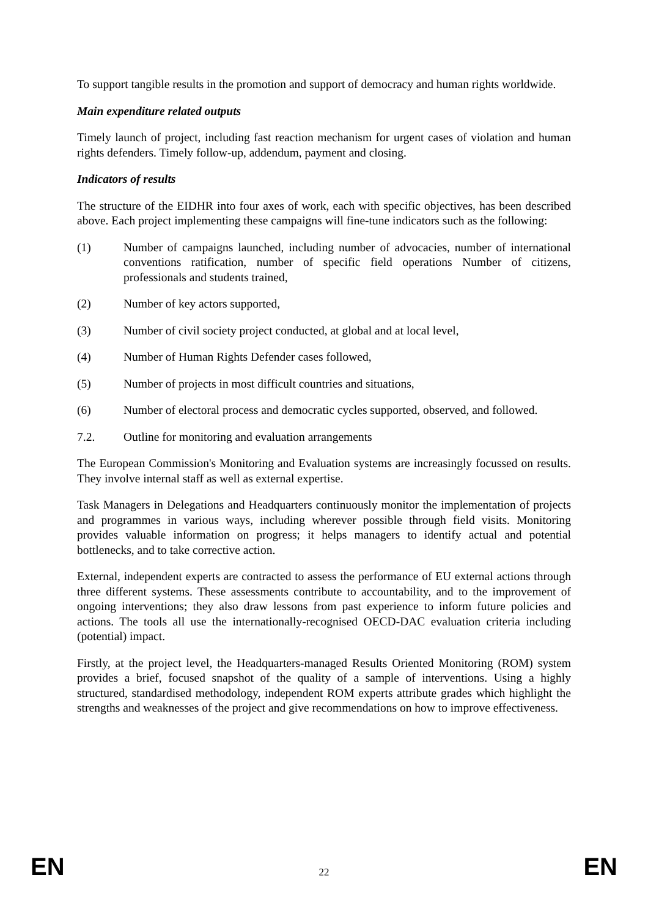To support tangible results in the promotion and support of democracy and human rights worldwide.
Main expenditure related outputs
Timely launch of project, including fast reaction mechanism for urgent cases of violation and human rights defenders. Timely follow-up, addendum, payment and closing.
Indicators of results
The structure of the EIDHR into four axes of work, each with specific objectives, has been described above. Each project implementing these campaigns will fine-tune indicators such as the following:
(1) Number of campaigns launched, including number of advocacies, number of international conventions ratification, number of specific field operations Number of citizens, professionals and students trained,
(2) Number of key actors supported,
(3) Number of civil society project conducted, at global and at local level,
(4) Number of Human Rights Defender cases followed,
(5) Number of projects in most difficult countries and situations,
(6) Number of electoral process and democratic cycles supported, observed, and followed.
7.2. Outline for monitoring and evaluation arrangements
The European Commission's Monitoring and Evaluation systems are increasingly focussed on results. They involve internal staff as well as external expertise.
Task Managers in Delegations and Headquarters continuously monitor the implementation of projects and programmes in various ways, including wherever possible through field visits. Monitoring provides valuable information on progress; it helps managers to identify actual and potential bottlenecks, and to take corrective action.
External, independent experts are contracted to assess the performance of EU external actions through three different systems. These assessments contribute to accountability, and to the improvement of ongoing interventions; they also draw lessons from past experience to inform future policies and actions. The tools all use the internationally-recognised OECD-DAC evaluation criteria including (potential) impact.
Firstly, at the project level, the Headquarters-managed Results Oriented Monitoring (ROM) system provides a brief, focused snapshot of the quality of a sample of interventions. Using a highly structured, standardised methodology, independent ROM experts attribute grades which highlight the strengths and weaknesses of the project and give recommendations on how to improve effectiveness.
EN 22 EN